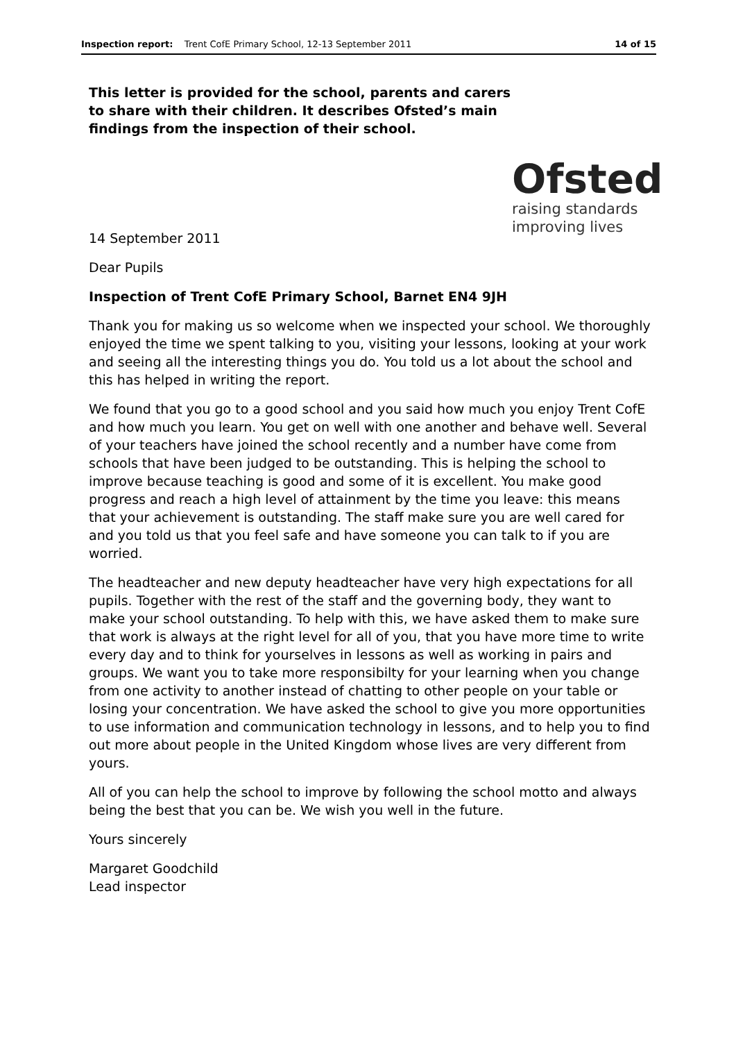Inspection report: Trent CofE Primary School, 12-13 September 2011 14 of 15
This letter is provided for the school, parents and carers to share with their children. It describes Ofsted’s main findings from the inspection of their school.
Ofsted
raising standards
improving lives
14 September 2011
Dear Pupils
Inspection of Trent CofE Primary School, Barnet EN4 9JH
Thank you for making us so welcome when we inspected your school. We thoroughly enjoyed the time we spent talking to you, visiting your lessons, looking at your work and seeing all the interesting things you do. You told us a lot about the school and this has helped in writing the report.
We found that you go to a good school and you said how much you enjoy Trent CofE and how much you learn. You get on well with one another and behave well. Several of your teachers have joined the school recently and a number have come from schools that have been judged to be outstanding. This is helping the school to improve because teaching is good and some of it is excellent. You make good progress and reach a high level of attainment by the time you leave: this means that your achievement is outstanding. The staff make sure you are well cared for and you told us that you feel safe and have someone you can talk to if you are worried.
The headteacher and new deputy headteacher have very high expectations for all pupils. Together with the rest of the staff and the governing body, they want to make your school outstanding. To help with this, we have asked them to make sure that work is always at the right level for all of you, that you have more time to write every day and to think for yourselves in lessons as well as working in pairs and groups. We want you to take more responsibilty for your learning when you change from one activity to another instead of chatting to other people on your table or losing your concentration. We have asked the school to give you more opportunities to use information and communication technology in lessons, and to help you to find out more about people in the United Kingdom whose lives are very different from yours.
All of you can help the school to improve by following the school motto and always being the best that you can be. We wish you well in the future.
Yours sincerely
Margaret Goodchild
Lead inspector